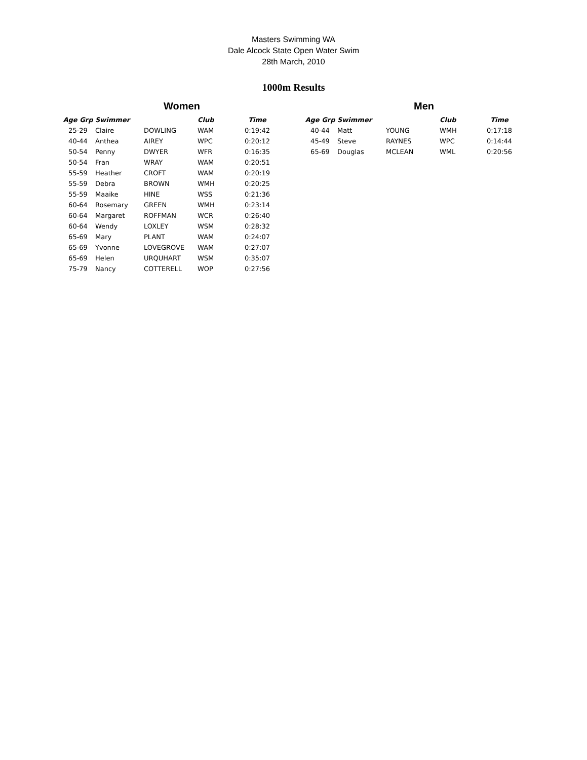Masters Swimming WA
Dale Alcock State Open Water Swim
28th March, 2010
1000m Results
Women
| Age Grp | Swimmer | | Club | Time |
| --- | --- | --- | --- | --- |
| 25-29 | Claire | DOWLING | WAM | 0:19:42 |
| 40-44 | Anthea | AIREY | WPC | 0:20:12 |
| 50-54 | Penny | DWYER | WFR | 0:16:35 |
| 50-54 | Fran | WRAY | WAM | 0:20:51 |
| 55-59 | Heather | CROFT | WAM | 0:20:19 |
| 55-59 | Debra | BROWN | WMH | 0:20:25 |
| 55-59 | Maaike | HINE | WSS | 0:21:36 |
| 60-64 | Rosemary | GREEN | WMH | 0:23:14 |
| 60-64 | Margaret | ROFFMAN | WCR | 0:26:40 |
| 60-64 | Wendy | LOXLEY | WSM | 0:28:32 |
| 65-69 | Mary | PLANT | WAM | 0:24:07 |
| 65-69 | Yvonne | LOVEGROVE | WAM | 0:27:07 |
| 65-69 | Helen | URQUHART | WSM | 0:35:07 |
| 75-79 | Nancy | COTTERELL | WOP | 0:27:56 |
Men
| Age Grp | Swimmer | | Club | Time |
| --- | --- | --- | --- | --- |
| 40-44 | Matt | YOUNG | WMH | 0:17:18 |
| 45-49 | Steve | RAYNES | WPC | 0:14:44 |
| 65-69 | Douglas | MCLEAN | WML | 0:20:56 |